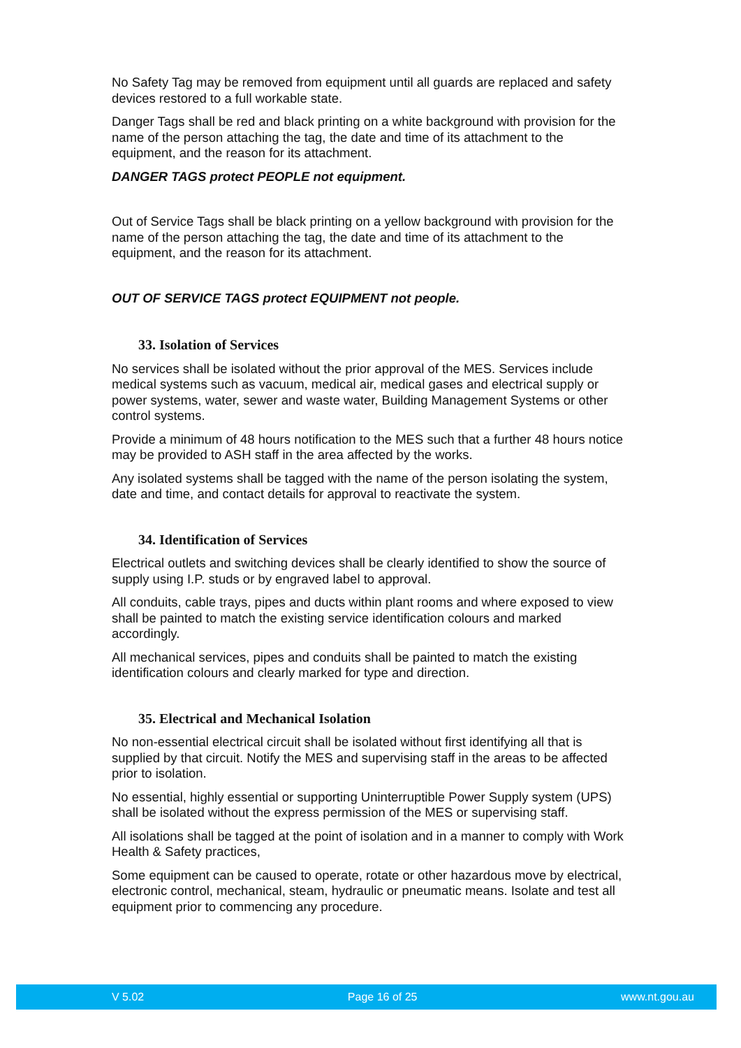No Safety Tag may be removed from equipment until all guards are replaced and safety devices restored to a full workable state.
Danger Tags shall be red and black printing on a white background with provision for the name of the person attaching the tag, the date and time of its attachment to the equipment, and the reason for its attachment.
DANGER TAGS protect PEOPLE not equipment.
Out of Service Tags shall be black printing on a yellow background with provision for the name of the person attaching the tag, the date and time of its attachment to the equipment, and the reason for its attachment.
OUT OF SERVICE TAGS protect EQUIPMENT not people.
33. Isolation of Services
No services shall be isolated without the prior approval of the MES. Services include medical systems such as vacuum, medical air, medical gases and electrical supply or power systems, water, sewer and waste water, Building Management Systems or other control systems.
Provide a minimum of 48 hours notification to the MES such that a further 48 hours notice may be provided to ASH staff in the area affected by the works.
Any isolated systems shall be tagged with the name of the person isolating the system, date and time, and contact details for approval to reactivate the system.
34. Identification of Services
Electrical outlets and switching devices shall be clearly identified to show the source of supply using I.P. studs or by engraved label to approval.
All conduits, cable trays, pipes and ducts within plant rooms and where exposed to view shall be painted to match the existing service identification colours and marked accordingly.
All mechanical services, pipes and conduits shall be painted to match the existing identification colours and clearly marked for type and direction.
35. Electrical and Mechanical Isolation
No non-essential electrical circuit shall be isolated without first identifying all that is supplied by that circuit. Notify the MES and supervising staff in the areas to be affected prior to isolation.
No essential, highly essential or supporting Uninterruptible Power Supply system (UPS) shall be isolated without the express permission of the MES or supervising staff.
All isolations shall be tagged at the point of isolation and in a manner to comply with Work Health & Safety practices,
Some equipment can be caused to operate, rotate or other hazardous move by electrical, electronic control, mechanical, steam, hydraulic or pneumatic means. Isolate and test all equipment prior to commencing any procedure.
V 5.02 Page 16 of 25 www.nt.gou.au